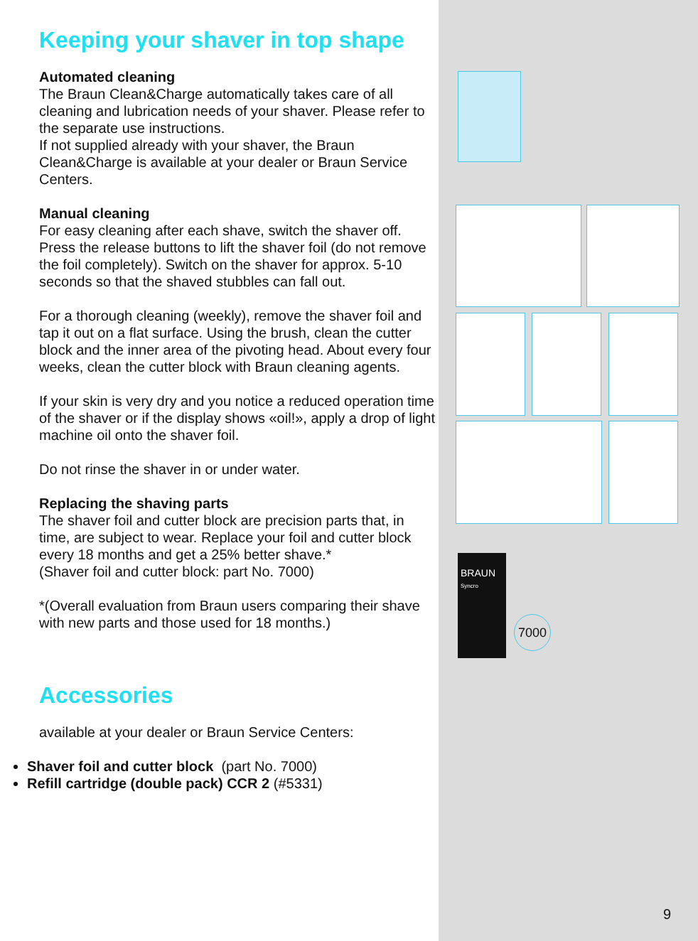Keeping your shaver in top shape
Automated cleaning
The Braun Clean&Charge automatically takes care of all cleaning and lubrication needs of your shaver. Please refer to the separate use instructions.
If not supplied already with your shaver, the Braun Clean&Charge is available at your dealer or Braun Service Centers.
Manual cleaning
For easy cleaning after each shave, switch the shaver off. Press the release buttons to lift the shaver foil (do not remove the foil completely). Switch on the shaver for approx. 5-10 seconds so that the shaved stubbles can fall out.
For a thorough cleaning (weekly), remove the shaver foil and tap it out on a flat surface. Using the brush, clean the cutter block and the inner area of the pivoting head. About every four weeks, clean the cutter block with Braun cleaning agents.
If your skin is very dry and you notice a reduced operation time of the shaver or if the display shows «oil!», apply a drop of light machine oil onto the shaver foil.
Do not rinse the shaver in or under water.
Replacing the shaving parts
The shaver foil and cutter block are precision parts that, in time, are subject to wear. Replace your foil and cutter block every 18 months and get a 25% better shave.*
(Shaver foil and cutter block: part No. 7000)
*(Overall evaluation from Braun users comparing their shave with new parts and those used for 18 months.)
Accessories
available at your dealer or Braun Service Centers:
Shaver foil and cutter block (part No. 7000)
Refill cartridge (double pack) CCR 2 (#5331)
BRAUN
Syncro
7000
9